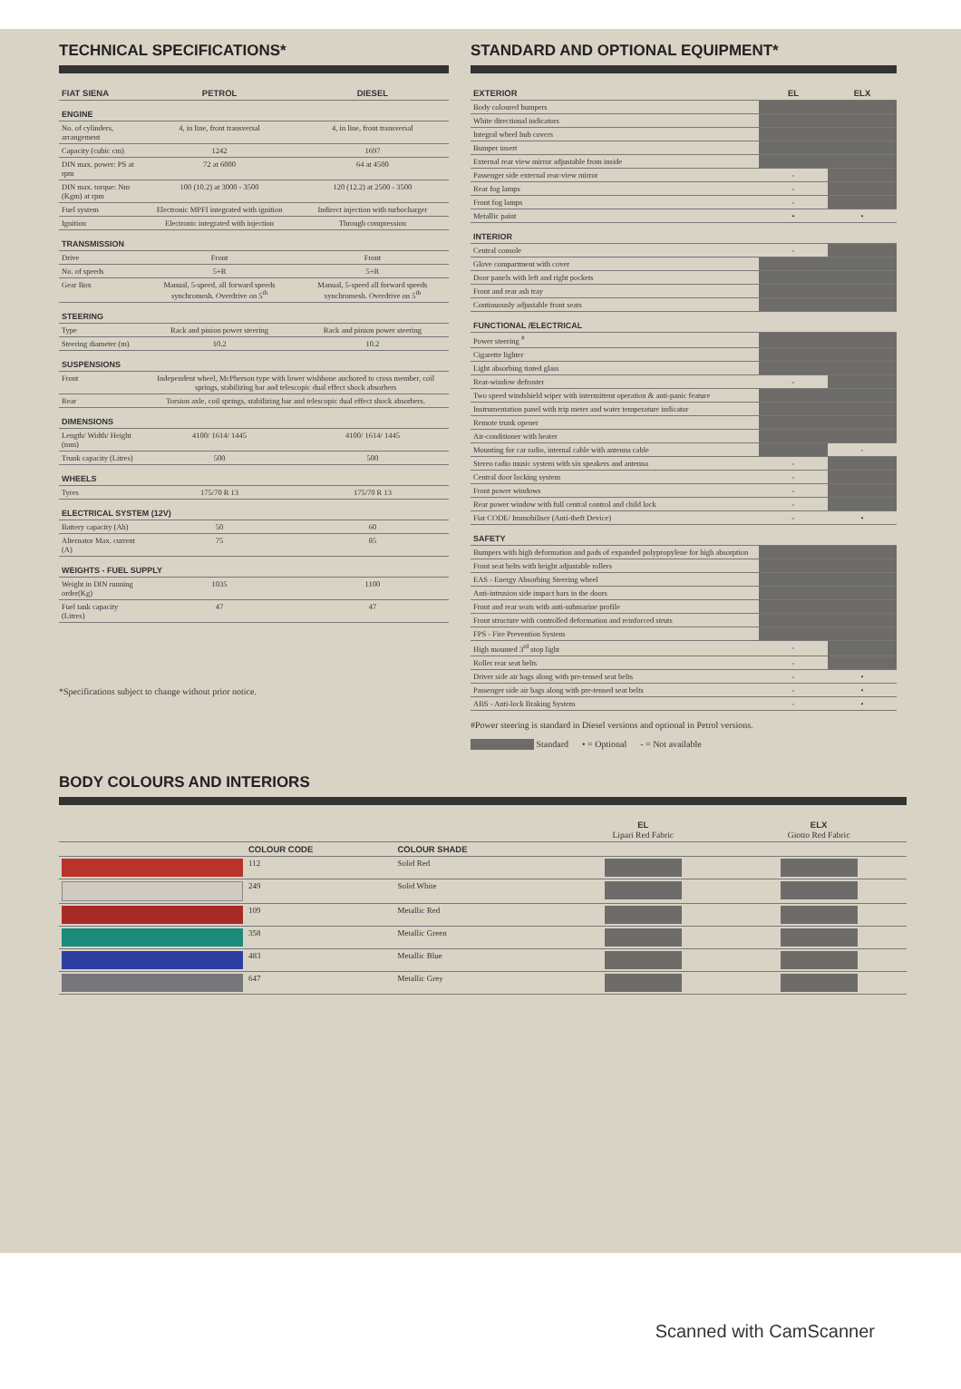TECHNICAL SPECIFICATIONS*
| FIAT SIENA | PETROL | DIESEL |
| --- | --- | --- |
| ENGINE | | |
| No. of cylinders, arrangement | 4, in line, front transversal | 4, in line, front transversal |
| Capacity (cubic cm) | 1242 | 1697 |
| DIN max. power: PS at rpm | 72 at 6000 | 64 at 4500 |
| DIN max. torque: Nm (Kgm) at rpm | 100 (10.2) at 3000 - 3500 | 120 (12.2) at 2500 - 3500 |
| Fuel system | Electronic MPFI integrated with ignition | Indirect injection with turbocharger |
| Ignition | Electronic integrated with injection | Through compression |
| TRANSMISSION | | |
| Drive | Front | Front |
| No. of speeds | 5+R | 5+R |
| Gear Box | Manual, 5-speed, all forward speeds synchromesh. Overdrive on 5<sup>th</sup> | Manual, 5-speed all forward speeds synchromesh. Overdrive on 5<sup>th</sup> |
| STEERING | | |
| Type | Rack and pinion power steering | Rack and pinion power steering |
| Steering diameter (m) | 10.2 | 10.2 |
| SUSPENSIONS | | |
| Front | Independent wheel, McPherson type with lower wishbone anchored to cross member, coil springs, stabilizing bar and telescopic dual effect shock absorbers | |
| Rear | Torsion axle, coil springs, stabilizing bar and telescopic dual effect shock absorbers. | |
| DIMENSIONS | | |
| Length/ Width/ Height (mm) | 4100/ 1614/ 1445 | 4100/ 1614/ 1445 |
| Trunk capacity (Litres) | 500 | 500 |
| WHEELS | | |
| Tyres | 175/70 R 13 | 175/70 R 13 |
| ELECTRICAL SYSTEM (12V) | | |
| Battery capacity (Ah) | 50 | 60 |
| Alternator Max. current (A) | 75 | 85 |
| WEIGHTS - FUEL SUPPLY | | |
| Weight in DIN running order(Kg) | 1035 | 1100 |
| Fuel tank capacity (Litres) | 47 | 47 |
*Specifications subject to change without prior notice.
STANDARD AND OPTIONAL EQUIPMENT*
| EXTERIOR | EL | ELX |
| --- | --- | --- |
| Body coloured bumpers | | |
| White directional indicators | | |
| Integral wheel hub covers | | |
| Bumper insert | | |
| External rear view mirror adjustable from inside | | |
| Passenger side external rear-view mirror | - | |
| Rear fog lamps | - | |
| Front fog lamps | - | |
| Metallic paint | • | • |
| INTERIOR | | |
| Central console | - | |
| Glove compartment with cover | | |
| Door panels with left and right pockets | | |
| Front and rear ash tray | | |
| Continuously adjustable front seats | | |
| FUNCTIONAL /ELECTRICAL | | |
| Power steering <sup>#</sup> | | |
| Cigarette lighter | | |
| Light absorbing tinted glass | | |
| Rear-window defroster | - | |
| Two speed windshield wiper with intermittent operation & anti-panic feature | | |
| Instrumentation panel with trip meter and water temperature indicator | | |
| Remote trunk opener | | |
| Air-conditioner with heater | | |
| Mounting for car radio, internal cable with antenna cable | | - |
| Stereo radio music system with six speakers and antenna | - | |
| Central door locking system | - | |
| Front power windows | - | |
| Rear power window with full central control and child lock | - | |
| Fiat CODE/ Immobiliser (Anti-theft Device) | - | • |
| SAFETY | | |
| Bumpers with high deformation and pads of expanded polypropylene for high absorption | | |
| Front seat belts with height adjustable rollers | | |
| EAS - Energy Absorbing Steering wheel | | |
| Anti-intrusion side impact bars in the doors | | |
| Front and rear seats with anti-submarine profile | | |
| Front structure with controlled deformation and reinforced struts | | |
| FPS - Fire Prevention System | | |
| High mounted 3<sup>rd</sup> stop light | - | |
| Roller rear seat belts | - | |
| Driver side air bags along with pre-tensed seat belts | - | • |
| Passenger side air bags along with pre-tensed seat belts | - | • |
| ABS - Anti-lock Braking System | - | • |
#Power steering is standard in Diesel versions and optional in Petrol versions.
Standard • = Optional - = Not available
BODY COLOURS AND INTERIORS
| | | | EL Lipari Red Fabric | ELX Giotto Red Fabric |
| --- | --- | --- | --- | --- |
| | COLOUR CODE | COLOUR SHADE | | |
| | 112 | Solid Red | | |
| | 249 | Solid White | | |
| | 109 | Metallic Red | | |
| | 358 | Metallic Green | | |
| | 483 | Metallic Blue | | |
| | 647 | Metallic Grey | | |
Scanned with CamScanner